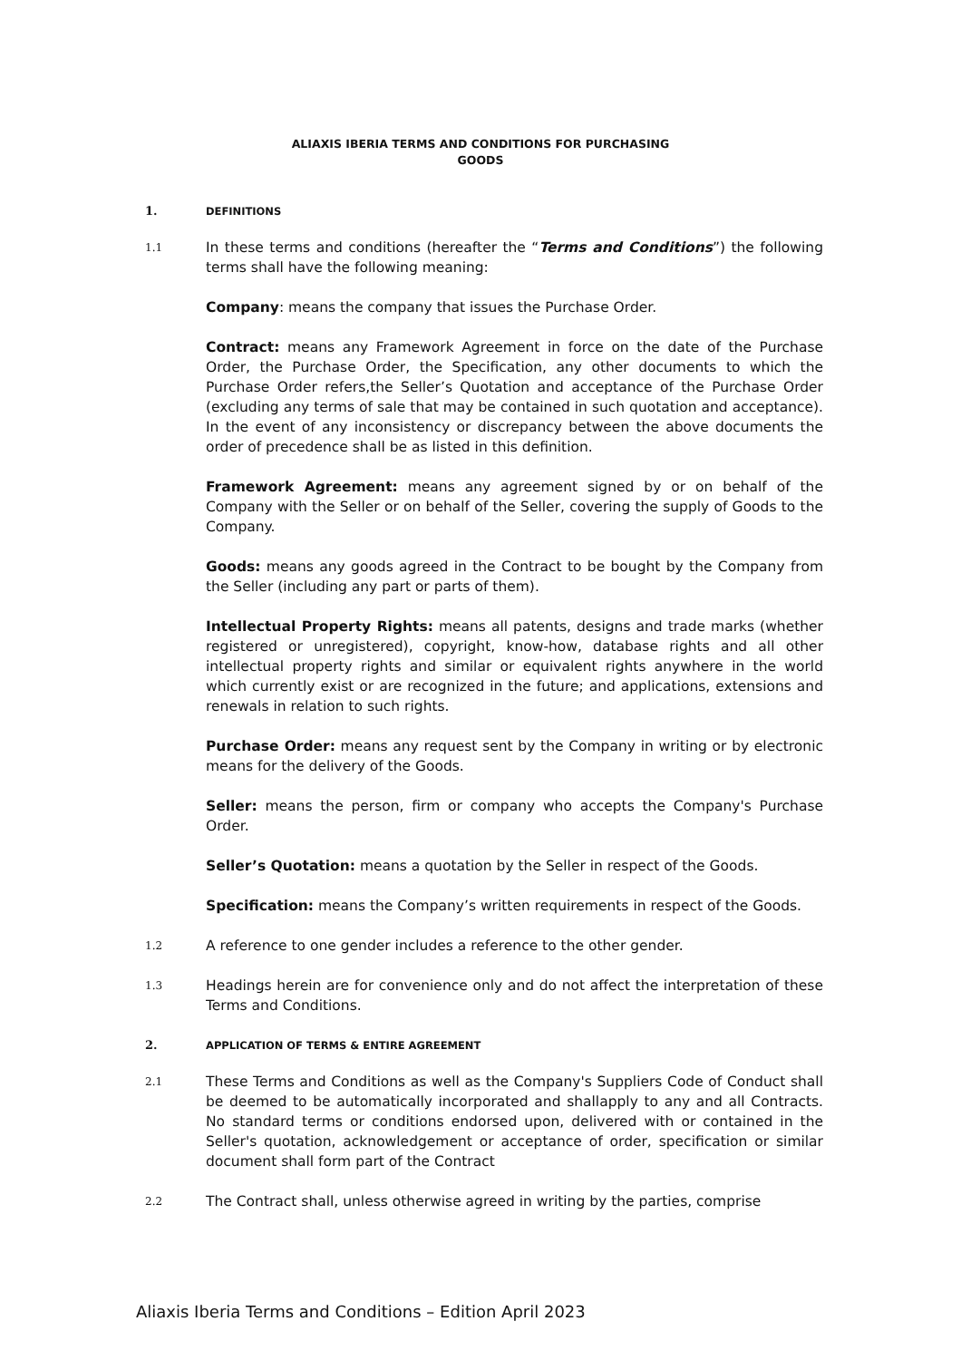ALIAXIS IBERIA TERMS AND CONDITIONS FOR PURCHASING
GOODS
1. DEFINITIONS
1.1
In these terms and conditions (hereafter the “Terms and Conditions”) the following terms shall have the following meaning:
Company: means the company that issues the Purchase Order.
Contract: means any Framework Agreement in force on the date of the Purchase Order, the Purchase Order, the Specification, any other documents to which the Purchase Order refers,the Seller’s Quotation and acceptance of the Purchase Order (excluding any terms of sale that may be contained in such quotation and acceptance). In the event of any inconsistency or discrepancy between the above documents the order of precedence shall be as listed in this definition.
Framework Agreement: means any agreement signed by or on behalf of the Company with the Seller or on behalf of the Seller, covering the supply of Goods to the Company.
Goods: means any goods agreed in the Contract to be bought by the Company from the Seller (including any part or parts of them).
Intellectual Property Rights: means all patents, designs and trade marks (whether registered or unregistered), copyright, know-how, database rights and all other intellectual property rights and similar or equivalent rights anywhere in the world which currently exist or are recognized in the future; and applications, extensions and renewals in relation to such rights.
Purchase Order: means any request sent by the Company in writing or by electronic means for the delivery of the Goods.
Seller: means the person, firm or company who accepts the Company's Purchase Order.
Seller’s Quotation: means a quotation by the Seller in respect of the Goods.
Specification: means the Company’s written requirements in respect of the Goods.
1.2
A reference to one gender includes a reference to the other gender.
1.3
Headings herein are for convenience only and do not affect the interpretation of these Terms and Conditions.
2. APPLICATION OF TERMS & ENTIRE AGREEMENT
2.1
These Terms and Conditions as well as the Company's Suppliers Code of Conduct shall be deemed to be automatically incorporated and shallapply to any and all Contracts. No standard terms or conditions endorsed upon, delivered with or contained in the Seller's quotation, acknowledgement or acceptance of order, specification or similar document shall form part of the Contract
2.2
The Contract shall, unless otherwise agreed in writing by the parties, comprise
Aliaxis Iberia Terms and Conditions – Edition April 2023